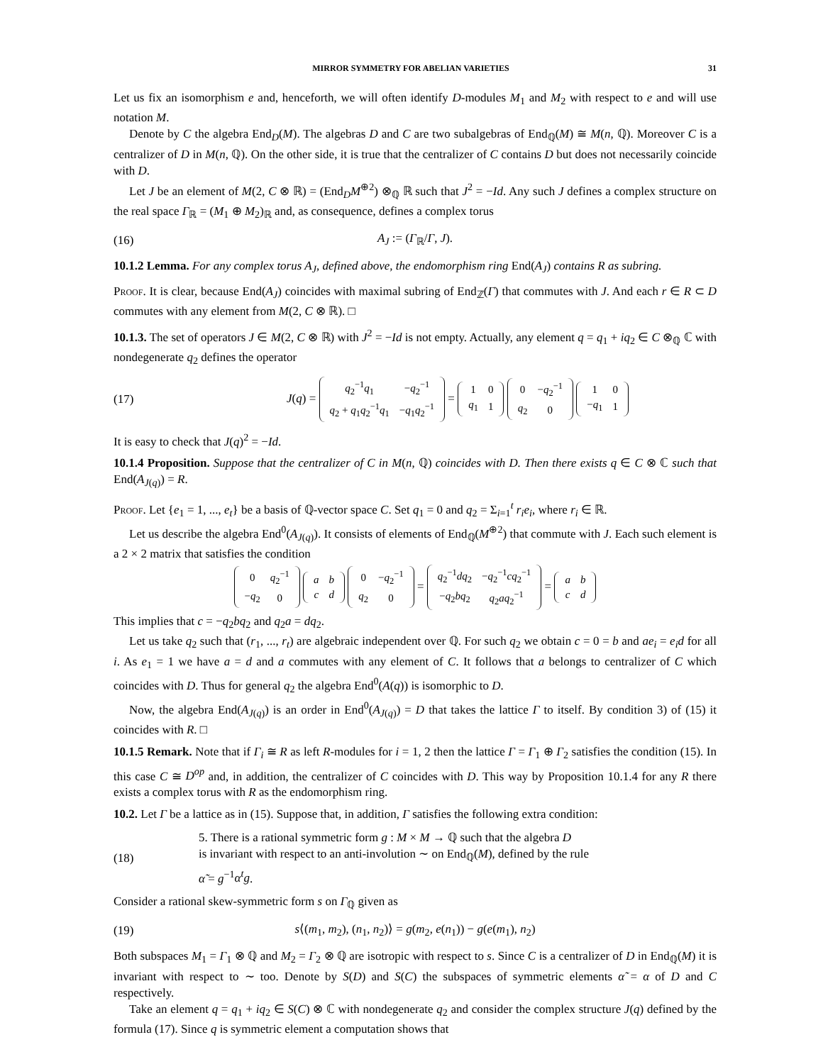MIRROR SYMMETRY FOR ABELIAN VARIETIES 31
Let us fix an isomorphism e and, henceforth, we will often identify D-modules M<sub>1</sub> and M<sub>2</sub> with respect to e and will use notation M.
Denote by C the algebra End<sub>D</sub>(M). The algebras D and C are two subalgebras of End<sub>ℚ</sub>(M) ≅ M(n, ℚ). Moreover C is a centralizer of D in M(n, ℚ). On the other side, it is true that the centralizer of C contains D but does not necessarily coincide with D.
Let J be an element of M(2, C ⊗ ℝ) = (End<sub>D</sub>M<sup>⊕2</sup>) ⊗<sub>ℚ</sub> ℝ such that J<sup>2</sup> = −Id. Any such J defines a complex structure on the real space Γ<sub>ℝ</sub> = (M<sub>1</sub> ⊕ M<sub>2</sub>)<sub>ℝ</sub> and, as consequence, defines a complex torus
(16) A<sub>J</sub> := (Γ<sub>ℝ</sub>/Γ, J).
10.1.2 Lemma. For any complex torus A<sub>J</sub>, defined above, the endomorphism ring End(A<sub>J</sub>) contains R as subring.
Proof. It is clear, because End(A<sub>J</sub>) coincides with maximal subring of End<sub>ℤ</sub>(Γ) that commutes with J. And each r ∈ R ⊂ D commutes with any element from M(2, C ⊗ ℝ). □
10.1.3. The set of operators J ∈ M(2, C ⊗ ℝ) with J<sup>2</sup> = −Id is not empty. Actually, any element q = q<sub>1</sub> + iq<sub>2</sub> ∈ C ⊗<sub>ℚ</sub> ℂ with nondegenerate q<sub>2</sub> defines the operator
(17) J(q) =
| q<sub>2</sub><sup>−1</sup> q<sub>1</sub> | − q<sub>2</sub><sup>−1</sup> |
| q<sub>2</sub> + q<sub>1</sub> q<sub>2</sub><sup>−1</sup> q<sub>1</sub> | − q<sub>1</sub> q<sub>2</sub><sup>−1</sup> |
=
| 1 | 0 |
| q<sub>1</sub> | 1 |
| 0 | − q<sub>2</sub><sup>−1</sup> |
| q<sub>2</sub> | 0 |
| 1 | 0 |
| − q<sub>1</sub> | 1 |
It is easy to check that J(q)<sup>2</sup> = −Id.
10.1.4 Proposition. Suppose that the centralizer of C in M(n, ℚ) coincides with D. Then there exists q ∈ C ⊗ ℂ such that End(A<sub>J(q)</sub>) = R.
Proof. Let {e<sub>1</sub> = 1, ..., e<sub>t</sub>} be a basis of ℚ-vector space C. Set q<sub>1</sub> = 0 and q<sub>2</sub> = Σ<sub>i=1</sub><sup>t</sup> r<sub>i</sub>e<sub>i</sub>, where r<sub>i</sub> ∈ ℝ.
Let us describe the algebra End<sup>0</sup>(A<sub>J(q)</sub>). It consists of elements of End<sub>ℚ</sub>(M<sup>⊕2</sup>) that commute with J. Each such element is a 2 × 2 matrix that satisfies the condition
| 0 | q<sub>2</sub><sup>−1</sup> |
| − q<sub>2</sub> | 0 |
| a | b |
| c | d |
| 0 | − q<sub>2</sub><sup>−1</sup> |
| q<sub>2</sub> | 0 |
=
| q<sub>2</sub><sup>−1</sup> dq<sub>2</sub> | − q<sub>2</sub><sup>−1</sup> cq<sub>2</sub><sup>−1</sup> |
| − q<sub>2</sub> bq<sub>2</sub> | q<sub>2</sub> aq<sub>2</sub><sup>−1</sup> |
=
| a | b |
| c | d |
This implies that c = −q<sub>2</sub>bq<sub>2</sub> and q<sub>2</sub>a = dq<sub>2</sub>.
Let us take q<sub>2</sub> such that (r<sub>1</sub>, ..., r<sub>t</sub>) are algebraic independent over ℚ. For such q<sub>2</sub> we obtain c = 0 = b and ae<sub>i</sub> = e<sub>i</sub>d for all i. As e<sub>1</sub> = 1 we have a = d and a commutes with any element of C. It follows that a belongs to centralizer of C which coincides with D. Thus for general q<sub>2</sub> the algebra End<sup>0</sup>(A(q)) is isomorphic to D.
Now, the algebra End(A<sub>J(q)</sub>) is an order in End<sup>0</sup>(A<sub>J(q)</sub>) = D that takes the lattice Γ to itself. By condition 3) of (15) it coincides with R. □
10.1.5 Remark. Note that if Γ<sub>i</sub> ≅ R as left R-modules for i = 1, 2 then the lattice Γ = Γ<sub>1</sub> ⊕ Γ<sub>2</sub> satisfies the condition (15). In this case C ≅ D<sup>op</sup> and, in addition, the centralizer of C coincides with D. This way by Proposition 10.1.4 for any R there exists a complex torus with R as the endomorphism ring.
10.2. Let Γ be a lattice as in (15). Suppose that, in addition, Γ satisfies the following extra condition:
(18) 5. There is a rational symmetric form g : M × M → ℚ such that the algebra D
is invariant with respect to an anti-involution ∼ on End<sub>ℚ</sub>(M), defined by the rule
α̃ = g<sup>−1</sup>α<sup>t</sup>g.
Consider a rational skew-symmetric form s on Γ<sub>ℚ</sub> given as
(19) s⟨(m<sub>1</sub>, m<sub>2</sub>), (n<sub>1</sub>, n<sub>2</sub>)⟩ = g(m<sub>2</sub>, e(n<sub>1</sub>)) − g(e(m<sub>1</sub>), n<sub>2</sub>)
Both subspaces M<sub>1</sub> = Γ<sub>1</sub> ⊗ ℚ and M<sub>2</sub> = Γ<sub>2</sub> ⊗ ℚ are isotropic with respect to s. Since C is a centralizer of D in End<sub>ℚ</sub>(M) it is invariant with respect to ∼ too. Denote by S(D) and S(C) the subspaces of symmetric elements α̃ = α of D and C respectively.
Take an element q = q<sub>1</sub> + iq<sub>2</sub> ∈ S(C) ⊗ ℂ with nondegenerate q<sub>2</sub> and consider the complex structure J(q) defined by the formula (17). Since q is symmetric element a computation shows that